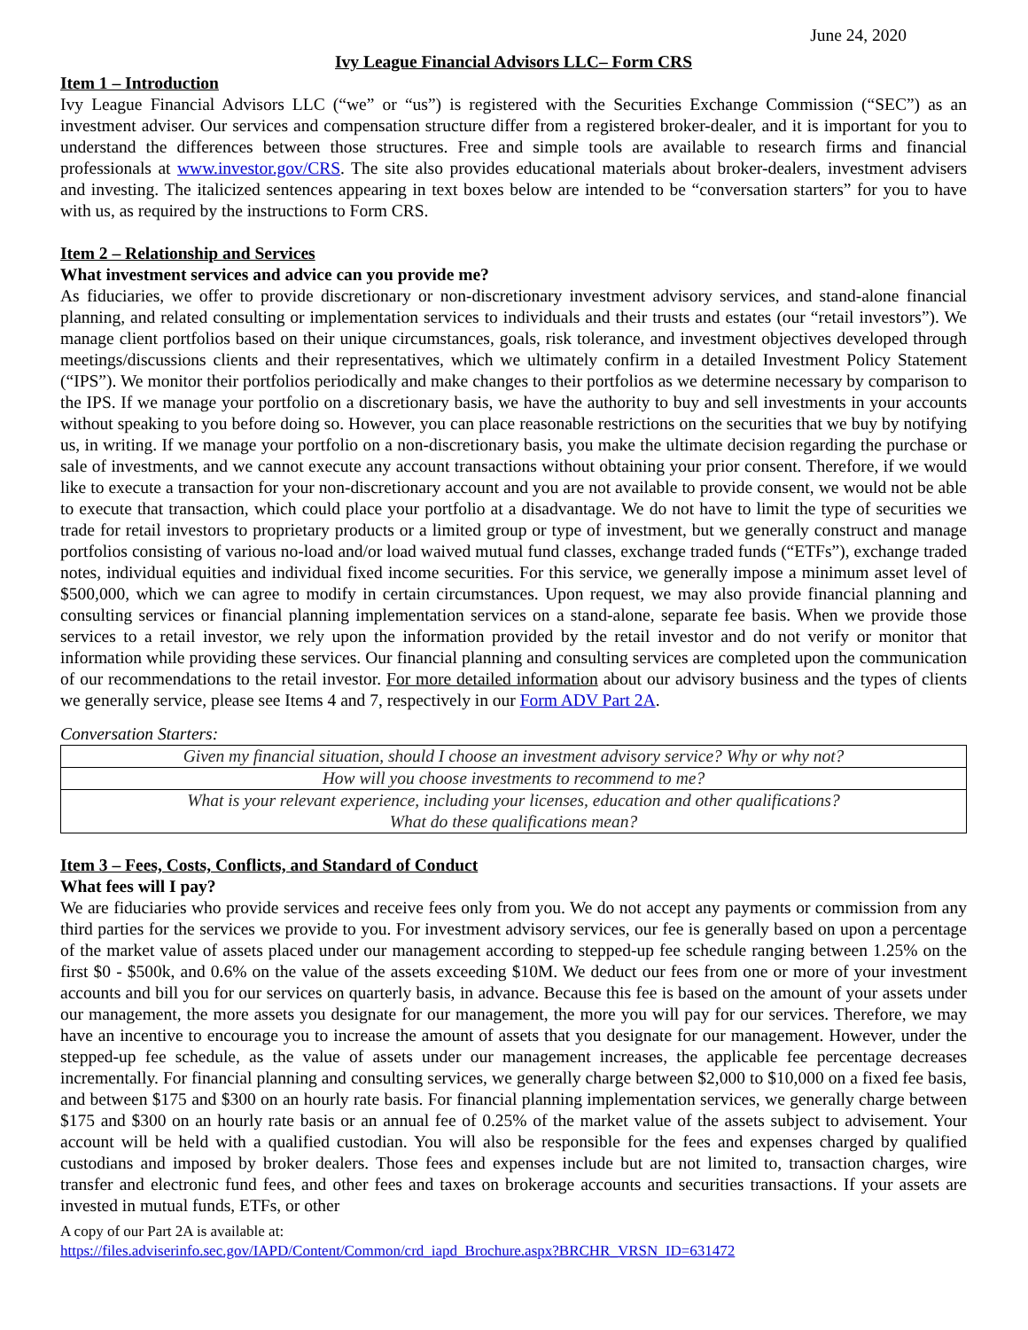June 24, 2020
Ivy League Financial Advisors LLC– Form CRS
Item 1 – Introduction
Ivy League Financial Advisors LLC (“we” or “us”) is registered with the Securities Exchange Commission (“SEC”) as an investment adviser. Our services and compensation structure differ from a registered broker-dealer, and it is important for you to understand the differences between those structures. Free and simple tools are available to research firms and financial professionals at www.investor.gov/CRS. The site also provides educational materials about broker-dealers, investment advisers and investing. The italicized sentences appearing in text boxes below are intended to be “conversation starters” for you to have with us, as required by the instructions to Form CRS.
Item 2 – Relationship and Services
What investment services and advice can you provide me?
As fiduciaries, we offer to provide discretionary or non-discretionary investment advisory services, and stand-alone financial planning, and related consulting or implementation services to individuals and their trusts and estates (our “retail investors”). We manage client portfolios based on their unique circumstances, goals, risk tolerance, and investment objectives developed through meetings/discussions clients and their representatives, which we ultimately confirm in a detailed Investment Policy Statement (“IPS”). We monitor their portfolios periodically and make changes to their portfolios as we determine necessary by comparison to the IPS. If we manage your portfolio on a discretionary basis, we have the authority to buy and sell investments in your accounts without speaking to you before doing so. However, you can place reasonable restrictions on the securities that we buy by notifying us, in writing. If we manage your portfolio on a non-discretionary basis, you make the ultimate decision regarding the purchase or sale of investments, and we cannot execute any account transactions without obtaining your prior consent. Therefore, if we would like to execute a transaction for your non-discretionary account and you are not available to provide consent, we would not be able to execute that transaction, which could place your portfolio at a disadvantage. We do not have to limit the type of securities we trade for retail investors to proprietary products or a limited group or type of investment, but we generally construct and manage portfolios consisting of various no-load and/or load waived mutual fund classes, exchange traded funds (“ETFs”), exchange traded notes, individual equities and individual fixed income securities. For this service, we generally impose a minimum asset level of $500,000, which we can agree to modify in certain circumstances. Upon request, we may also provide financial planning and consulting services or financial planning implementation services on a stand-alone, separate fee basis. When we provide those services to a retail investor, we rely upon the information provided by the retail investor and do not verify or monitor that information while providing these services. Our financial planning and consulting services are completed upon the communication of our recommendations to the retail investor. For more detailed information about our advisory business and the types of clients we generally service, please see Items 4 and 7, respectively in our Form ADV Part 2A.
Conversation Starters:
| Given my financial situation, should I choose an investment advisory service? Why or why not? |
| How will you choose investments to recommend to me? |
| What is your relevant experience, including your licenses, education and other qualifications? What do these qualifications mean? |
Item 3 – Fees, Costs, Conflicts, and Standard of Conduct
What fees will I pay?
We are fiduciaries who provide services and receive fees only from you. We do not accept any payments or commission from any third parties for the services we provide to you. For investment advisory services, our fee is generally based on upon a percentage of the market value of assets placed under our management according to stepped-up fee schedule ranging between 1.25% on the first $0 - $500k, and 0.6% on the value of the assets exceeding $10M. We deduct our fees from one or more of your investment accounts and bill you for our services on quarterly basis, in advance. Because this fee is based on the amount of your assets under our management, the more assets you designate for our management, the more you will pay for our services. Therefore, we may have an incentive to encourage you to increase the amount of assets that you designate for our management. However, under the stepped-up fee schedule, as the value of assets under our management increases, the applicable fee percentage decreases incrementally. For financial planning and consulting services, we generally charge between $2,000 to $10,000 on a fixed fee basis, and between $175 and $300 on an hourly rate basis. For financial planning implementation services, we generally charge between $175 and $300 on an hourly rate basis or an annual fee of 0.25% of the market value of the assets subject to advisement. Your account will be held with a qualified custodian. You will also be responsible for the fees and expenses charged by qualified custodians and imposed by broker dealers. Those fees and expenses include but are not limited to, transaction charges, wire transfer and electronic fund fees, and other fees and taxes on brokerage accounts and securities transactions. If your assets are invested in mutual funds, ETFs, or other
A copy of our Part 2A is available at:
https://files.adviserinfo.sec.gov/IAPD/Content/Common/crd_iapd_Brochure.aspx?BRCHR_VRSN_ID=631472